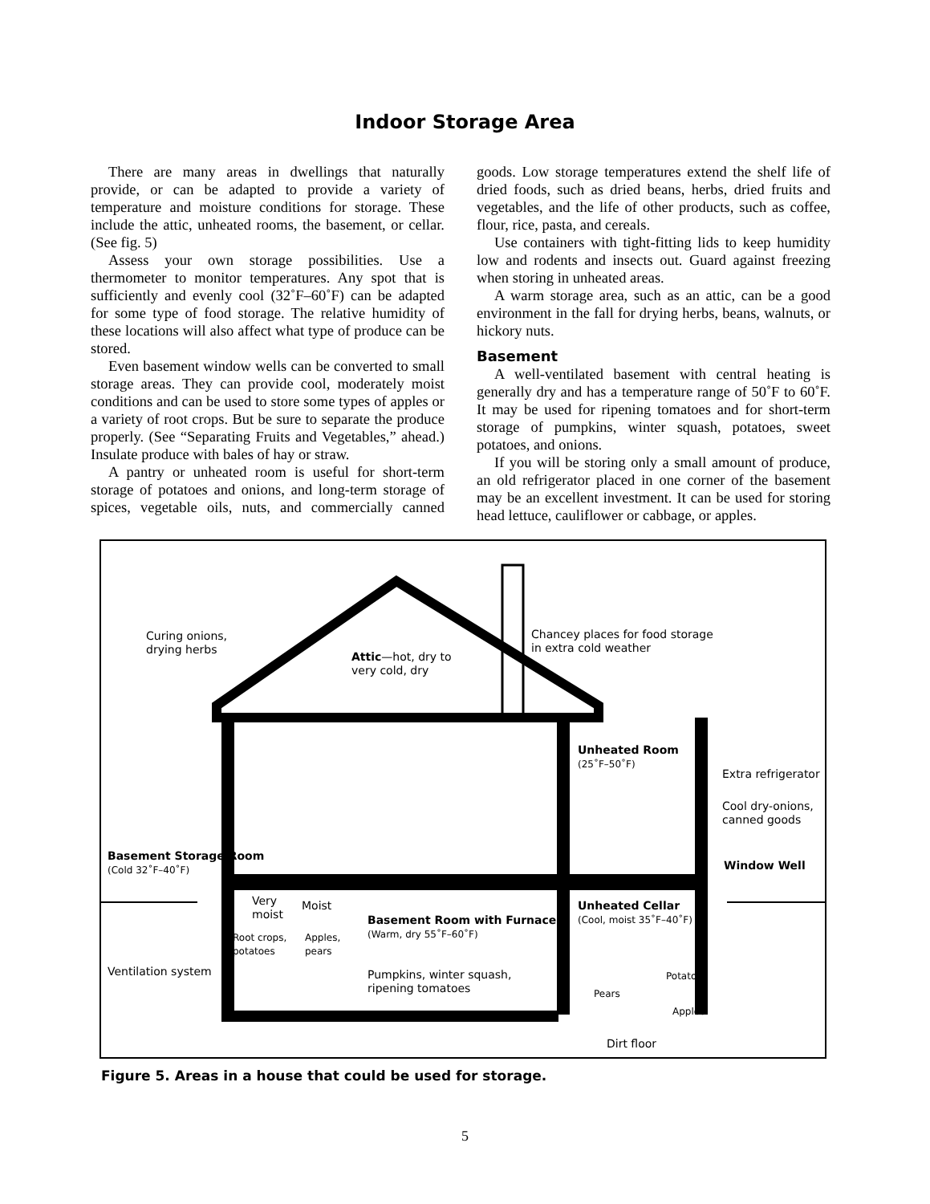Indoor Storage Area
There are many areas in dwellings that naturally provide, or can be adapted to provide a variety of temperature and moisture conditions for storage. These include the attic, unheated rooms, the basement, or cellar. (See fig. 5)
Assess your own storage possibilities. Use a thermometer to monitor temperatures. Any spot that is sufficiently and evenly cool (32˚F–60˚F) can be adapted for some type of food storage. The relative humidity of these locations will also affect what type of produce can be stored.
Even basement window wells can be converted to small storage areas. They can provide cool, moderately moist conditions and can be used to store some types of apples or a variety of root crops. But be sure to separate the produce properly. (See “Separating Fruits and Vegetables,” ahead.) Insulate produce with bales of hay or straw.
A pantry or unheated room is useful for short-term storage of potatoes and onions, and long-term storage of spices, vegetable oils, nuts, and commercially canned goods. Low storage temperatures extend the shelf life of dried foods, such as dried beans, herbs, dried fruits and vegetables, and the life of other products, such as coffee, flour, rice, pasta, and cereals.
Use containers with tight-fitting lids to keep humidity low and rodents and insects out. Guard against freezing when storing in unheated areas.
A warm storage area, such as an attic, can be a good environment in the fall for drying herbs, beans, walnuts, or hickory nuts.
Basement
A well-ventilated basement with central heating is generally dry and has a temperature range of 50˚F to 60˚F. It may be used for ripening tomatoes and for short-term storage of pumpkins, winter squash, potatoes, sweet potatoes, and onions.
If you will be storing only a small amount of produce, an old refrigerator placed in one corner of the basement may be an excellent investment. It can be used for storing head lettuce, cauliflower or cabbage, or apples.
Curing onions,
drying herbs
Attic—hot, dry to
very cold, dry
Chancey places for food storage
in extra cold weather
Unheated Room
(25˚F–50˚F)
Extra refrigerator
Cool dry-onions,
canned goods
Basement Storage Room
(Cold 32˚F–40˚F)
Window Well
Very
moist
Moist
Unheated Cellar
(Cool, moist 35˚F–40˚F)
Basement Room with Furnace
(Warm, dry 55˚F–60˚F)
Root crops,
potatoes
Apples,
pears
Ventilation system
Pumpkins, winter squash,
ripening tomatoes
Potatoes
Pears
Apples
Dirt floor
Figure 5. Areas in a house that could be used for storage.
5